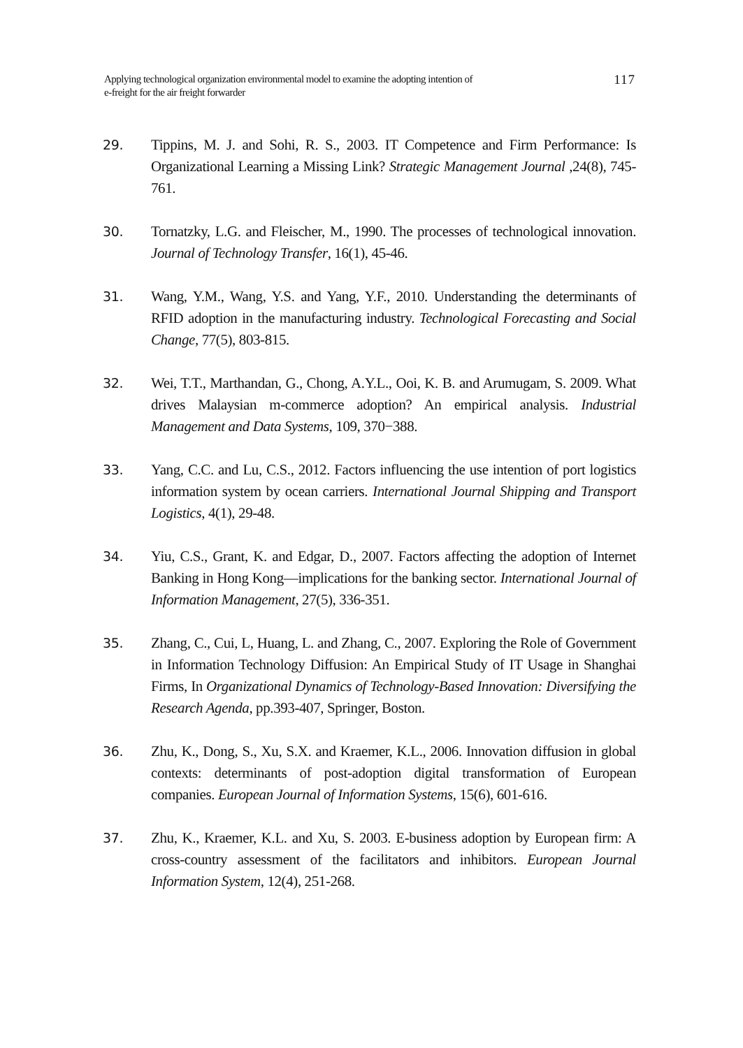Applying technological organization environmental model to examine the adopting intention of
e-freight for the air freight forwarder
117
29. Tippins, M. J. and Sohi, R. S., 2003. IT Competence and Firm Performance: Is Organizational Learning a Missing Link? Strategic Management Journal ,24(8), 745-761.
30. Tornatzky, L.G. and Fleischer, M., 1990. The processes of technological innovation. Journal of Technology Transfer, 16(1), 45-46.
31. Wang, Y.M., Wang, Y.S. and Yang, Y.F., 2010. Understanding the determinants of RFID adoption in the manufacturing industry. Technological Forecasting and Social Change, 77(5), 803-815.
32. Wei, T.T., Marthandan, G., Chong, A.Y.L., Ooi, K. B. and Arumugam, S. 2009. What drives Malaysian m-commerce adoption? An empirical analysis. Industrial Management and Data Systems, 109, 370−388.
33. Yang, C.C. and Lu, C.S., 2012. Factors influencing the use intention of port logistics information system by ocean carriers. International Journal Shipping and Transport Logistics, 4(1), 29-48.
34. Yiu, C.S., Grant, K. and Edgar, D., 2007. Factors affecting the adoption of Internet Banking in Hong Kong—implications for the banking sector. International Journal of Information Management, 27(5), 336-351.
35. Zhang, C., Cui, L, Huang, L. and Zhang, C., 2007. Exploring the Role of Government in Information Technology Diffusion: An Empirical Study of IT Usage in Shanghai Firms, In Organizational Dynamics of Technology-Based Innovation: Diversifying the Research Agenda, pp.393-407, Springer, Boston.
36. Zhu, K., Dong, S., Xu, S.X. and Kraemer, K.L., 2006. Innovation diffusion in global contexts: determinants of post-adoption digital transformation of European companies. European Journal of Information Systems, 15(6), 601-616.
37. Zhu, K., Kraemer, K.L. and Xu, S. 2003. E-business adoption by European firm: A cross-country assessment of the facilitators and inhibitors. European Journal Information System, 12(4), 251-268.